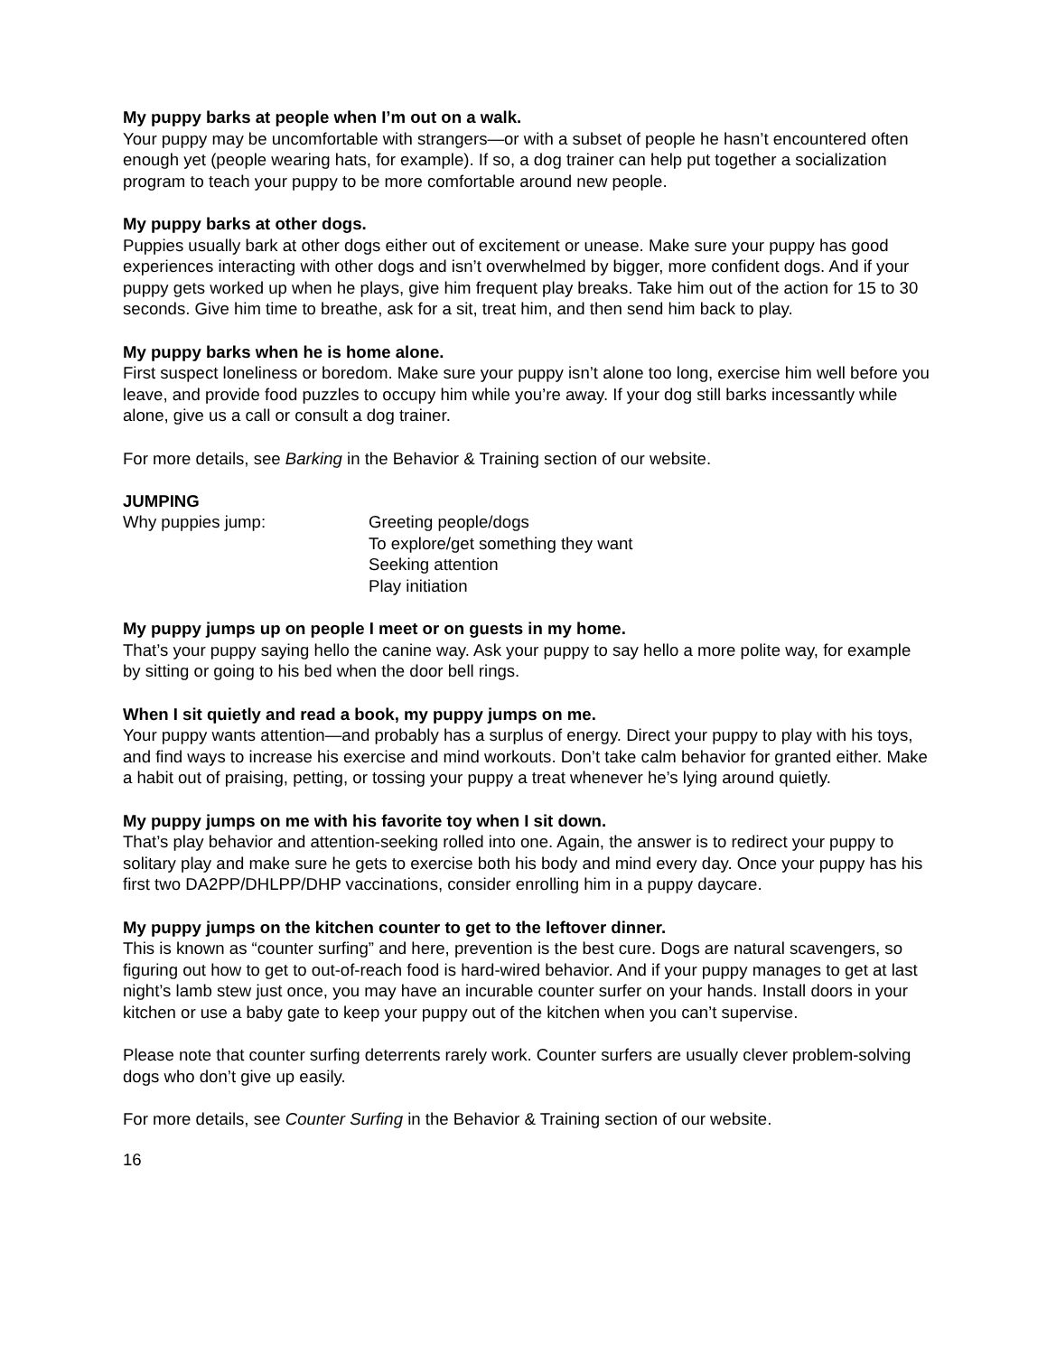My puppy barks at people when I’m out on a walk.
Your puppy may be uncomfortable with strangers—or with a subset of people he hasn’t encountered often enough yet (people wearing hats, for example). If so, a dog trainer can help put together a socialization program to teach your puppy to be more comfortable around new people.
My puppy barks at other dogs.
Puppies usually bark at other dogs either out of excitement or unease. Make sure your puppy has good experiences interacting with other dogs and isn’t overwhelmed by bigger, more confident dogs. And if your puppy gets worked up when he plays, give him frequent play breaks. Take him out of the action for 15 to 30 seconds. Give him time to breathe, ask for a sit, treat him, and then send him back to play.
My puppy barks when he is home alone.
First suspect loneliness or boredom. Make sure your puppy isn’t alone too long, exercise him well before you leave, and provide food puzzles to occupy him while you’re away. If your dog still barks incessantly while alone, give us a call or consult a dog trainer.
For more details, see Barking in the Behavior & Training section of our website.
JUMPING
Why puppies jump: Greeting people/dogs
To explore/get something they want
Seeking attention
Play initiation
My puppy jumps up on people I meet or on guests in my home.
That’s your puppy saying hello the canine way. Ask your puppy to say hello a more polite way, for example by sitting or going to his bed when the door bell rings.
When I sit quietly and read a book, my puppy jumps on me.
Your puppy wants attention—and probably has a surplus of energy. Direct your puppy to play with his toys, and find ways to increase his exercise and mind workouts. Don’t take calm behavior for granted either. Make a habit out of praising, petting, or tossing your puppy a treat whenever he’s lying around quietly.
My puppy jumps on me with his favorite toy when I sit down.
That’s play behavior and attention-seeking rolled into one. Again, the answer is to redirect your puppy to solitary play and make sure he gets to exercise both his body and mind every day. Once your puppy has his first two DA2PP/DHLPP/DHP vaccinations, consider enrolling him in a puppy daycare.
My puppy jumps on the kitchen counter to get to the leftover dinner.
This is known as “counter surfing” and here, prevention is the best cure. Dogs are natural scavengers, so figuring out how to get to out-of-reach food is hard-wired behavior. And if your puppy manages to get at last night’s lamb stew just once, you may have an incurable counter surfer on your hands. Install doors in your kitchen or use a baby gate to keep your puppy out of the kitchen when you can’t supervise.
Please note that counter surfing deterrents rarely work. Counter surfers are usually clever problem-solving dogs who don’t give up easily.
For more details, see Counter Surfing in the Behavior & Training section of our website.
16